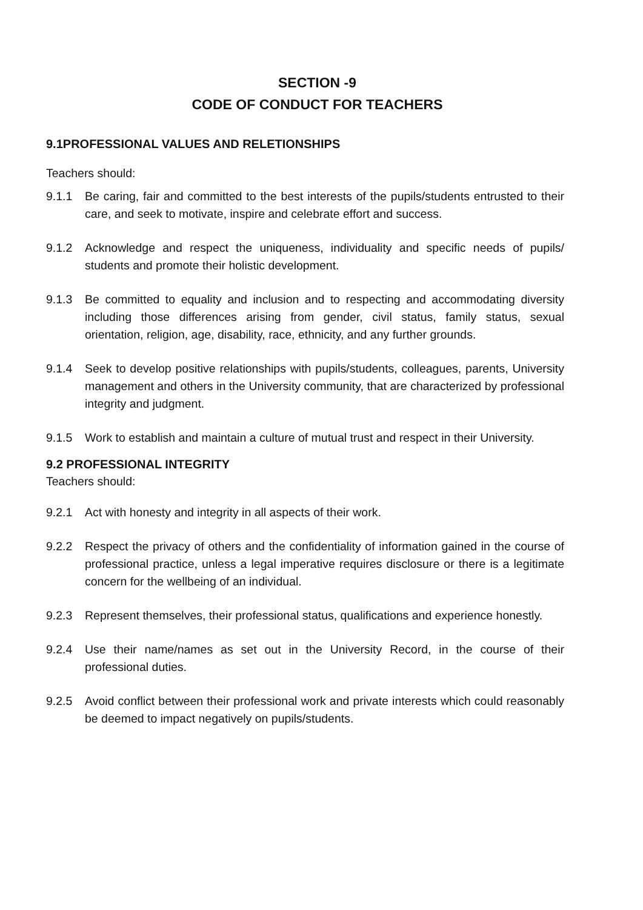SECTION -9
CODE OF CONDUCT FOR TEACHERS
9.1PROFESSIONAL VALUES AND RELETIONSHIPS
Teachers should:
9.1.1 Be caring, fair and committed to the best interests of the pupils/students entrusted to their care, and seek to motivate, inspire and celebrate effort and success.
9.1.2 Acknowledge and respect the uniqueness, individuality and specific needs of pupils/ students and promote their holistic development.
9.1.3 Be committed to equality and inclusion and to respecting and accommodating diversity including those differences arising from gender, civil status, family status, sexual orientation, religion, age, disability, race, ethnicity, and any further grounds.
9.1.4 Seek to develop positive relationships with pupils/students, colleagues, parents, University management and others in the University community, that are characterized by professional integrity and judgment.
9.1.5 Work to establish and maintain a culture of mutual trust and respect in their University.
9.2 PROFESSIONAL INTEGRITY
Teachers should:
9.2.1 Act with honesty and integrity in all aspects of their work.
9.2.2 Respect the privacy of others and the confidentiality of information gained in the course of professional practice, unless a legal imperative requires disclosure or there is a legitimate concern for the wellbeing of an individual.
9.2.3 Represent themselves, their professional status, qualifications and experience honestly.
9.2.4 Use their name/names as set out in the University Record, in the course of their professional duties.
9.2.5 Avoid conflict between their professional work and private interests which could reasonably be deemed to impact negatively on pupils/students.